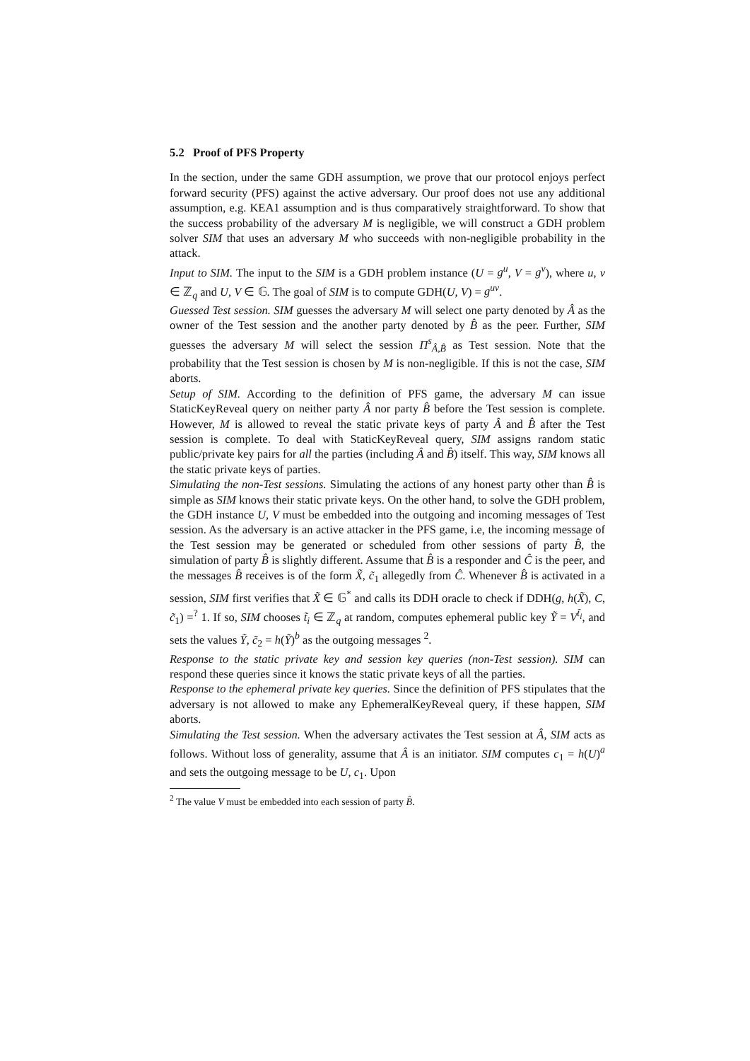5.2 Proof of PFS Property
In the section, under the same GDH assumption, we prove that our protocol enjoys perfect forward security (PFS) against the active adversary. Our proof does not use any additional assumption, e.g. KEA1 assumption and is thus comparatively straightforward. To show that the success probability of the adversary M is negligible, we will construct a GDH problem solver SIM that uses an adversary M who succeeds with non-negligible probability in the attack.
Input to SIM. The input to the SIM is a GDH problem instance (U = g<sup>u</sup>, V = g<sup>v</sup>), where u, v ∈ ℤ<sub>q</sub> and U, V ∈ 𝔾. The goal of SIM is to compute GDH(U, V) = g<sup>uv</sup>.
Guessed Test session. SIM guesses the adversary M will select one party denoted by Â as the owner of the Test session and the another party denoted by B̂ as the peer. Further, SIM guesses the adversary M will select the session Π<sup>s</sup><sub>Â,B̂</sub> as Test session. Note that the probability that the Test session is chosen by M is non-negligible. If this is not the case, SIM aborts.
Setup of SIM. According to the definition of PFS game, the adversary M can issue StaticKeyReveal query on neither party Â nor party B̂ before the Test session is complete. However, M is allowed to reveal the static private keys of party Â and B̂ after the Test session is complete. To deal with StaticKeyReveal query, SIM assigns random static public/private key pairs for all the parties (including Â and B̂) itself. This way, SIM knows all the static private keys of parties.
Simulating the non-Test sessions. Simulating the actions of any honest party other than B̂ is simple as SIM knows their static private keys. On the other hand, to solve the GDH problem, the GDH instance U, V must be embedded into the outgoing and incoming messages of Test session. As the adversary is an active attacker in the PFS game, i.e, the incoming message of the Test session may be generated or scheduled from other sessions of party B̂, the simulation of party B̂ is slightly different. Assume that B̂ is a responder and Ĉ is the peer, and the messages B̂ receives is of the form X̃, c̃<sub>1</sub> allegedly from Ĉ. Whenever B̂ is activated in a session, SIM first verifies that X̃ ∈ 𝔾<sup>*</sup> and calls its DDH oracle to check if DDH(g, h(X̃), C, c̃<sub>1</sub>) =<sup>?</sup> 1. If so, SIM chooses t̃<sub>i</sub> ∈ ℤ<sub>q</sub> at random, computes ephemeral public key Ỹ = V<sup>t̃<sub>i</sub></sup>, and sets the values Ỹ, c̃<sub>2</sub> = h(Ỹ)<sup>b</sup> as the outgoing messages <sup>2</sup>.
Response to the static private key and session key queries (non-Test session). SIM can respond these queries since it knows the static private keys of all the parties.
Response to the ephemeral private key queries. Since the definition of PFS stipulates that the adversary is not allowed to make any EphemeralKeyReveal query, if these happen, SIM aborts.
Simulating the Test session. When the adversary activates the Test session at Â, SIM acts as follows. Without loss of generality, assume that Â is an initiator. SIM computes c<sub>1</sub> = h(U)<sup>a</sup> and sets the outgoing message to be U, c<sub>1</sub>. Upon
<sup>2</sup> The value V must be embedded into each session of party B̂.